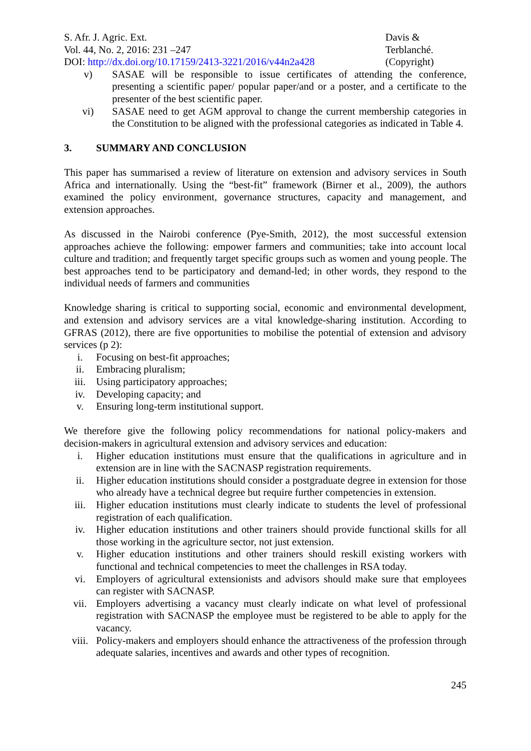S. Afr. J. Agric. Ext.
Vol. 44, No. 2, 2016: 231 –247
DOI: http://dx.doi.org/10.17159/2413-3221/2016/v44n2a428
Davis &
Terblanché.
(Copyright)
v) SASAE will be responsible to issue certificates of attending the conference, presenting a scientific paper/ popular paper/and or a poster, and a certificate to the presenter of the best scientific paper.
vi) SASAE need to get AGM approval to change the current membership categories in the Constitution to be aligned with the professional categories as indicated in Table 4.
3. SUMMARY AND CONCLUSION
This paper has summarised a review of literature on extension and advisory services in South Africa and internationally. Using the “best-fit” framework (Birner et al., 2009), the authors examined the policy environment, governance structures, capacity and management, and extension approaches.
As discussed in the Nairobi conference (Pye-Smith, 2012), the most successful extension approaches achieve the following: empower farmers and communities; take into account local culture and tradition; and frequently target specific groups such as women and young people. The best approaches tend to be participatory and demand-led; in other words, they respond to the individual needs of farmers and communities
Knowledge sharing is critical to supporting social, economic and environmental development, and extension and advisory services are a vital knowledge-sharing institution. According to GFRAS (2012), there are five opportunities to mobilise the potential of extension and advisory services (p 2):
i. Focusing on best-fit approaches;
ii. Embracing pluralism;
iii. Using participatory approaches;
iv. Developing capacity; and
v. Ensuring long-term institutional support.
We therefore give the following policy recommendations for national policy-makers and decision-makers in agricultural extension and advisory services and education:
i. Higher education institutions must ensure that the qualifications in agriculture and in extension are in line with the SACNASP registration requirements.
ii. Higher education institutions should consider a postgraduate degree in extension for those who already have a technical degree but require further competencies in extension.
iii. Higher education institutions must clearly indicate to students the level of professional registration of each qualification.
iv. Higher education institutions and other trainers should provide functional skills for all those working in the agriculture sector, not just extension.
v. Higher education institutions and other trainers should reskill existing workers with functional and technical competencies to meet the challenges in RSA today.
vi. Employers of agricultural extensionists and advisors should make sure that employees can register with SACNASP.
vii. Employers advertising a vacancy must clearly indicate on what level of professional registration with SACNASP the employee must be registered to be able to apply for the vacancy.
viii. Policy-makers and employers should enhance the attractiveness of the profession through adequate salaries, incentives and awards and other types of recognition.
245